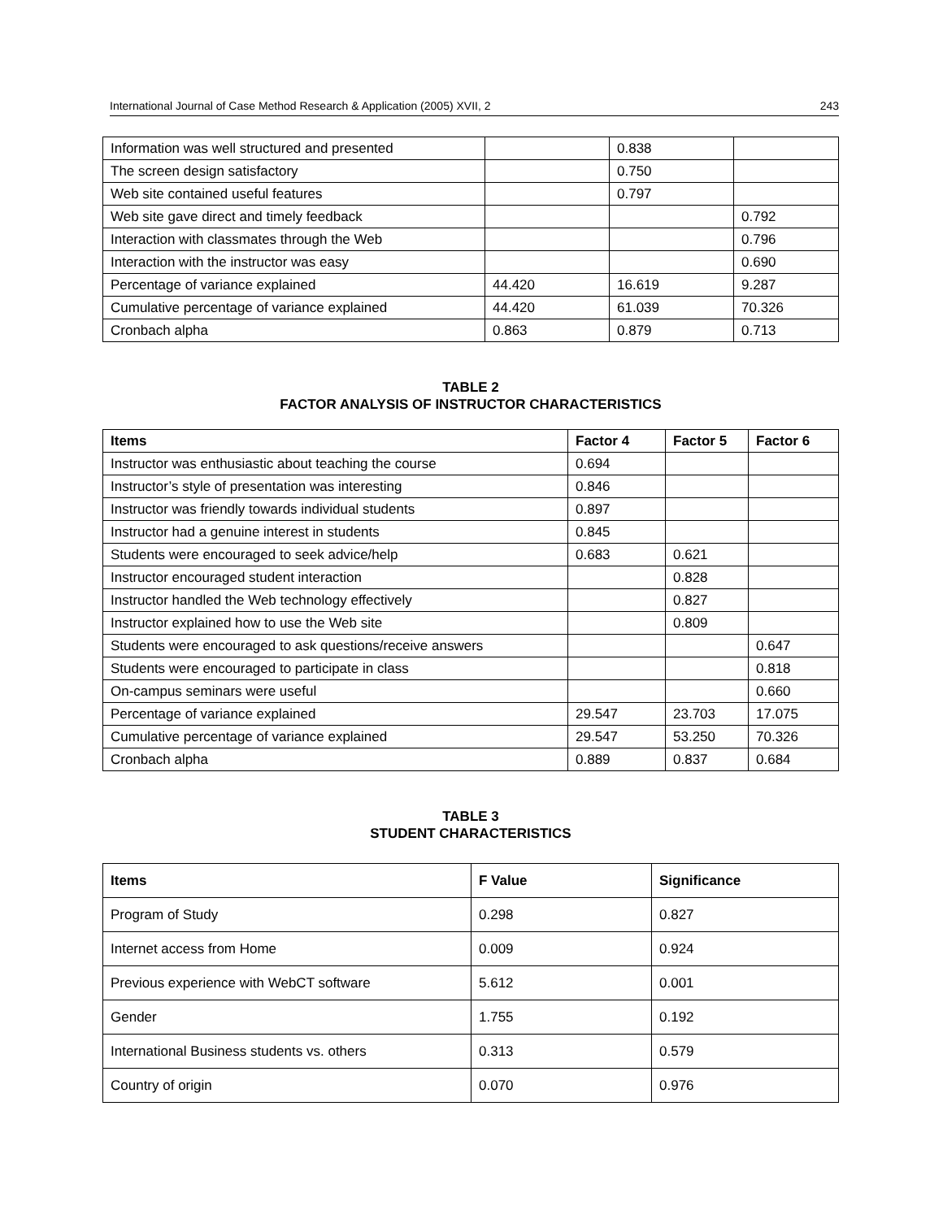International Journal of Case Method Research & Application (2005) XVII, 2 243
| Information was well structured and presented | | 0.838 | |
| The screen design satisfactory | | 0.750 | |
| Web site contained useful features | | 0.797 | |
| Web site gave direct and timely feedback | | | 0.792 |
| Interaction with classmates through the Web | | | 0.796 |
| Interaction with the instructor was easy | | | 0.690 |
| Percentage of variance explained | 44.420 | 16.619 | 9.287 |
| Cumulative percentage of variance explained | 44.420 | 61.039 | 70.326 |
| Cronbach alpha | 0.863 | 0.879 | 0.713 |
TABLE 2
FACTOR ANALYSIS OF INSTRUCTOR CHARACTERISTICS
| Items | Factor 4 | Factor 5 | Factor 6 |
| --- | --- | --- | --- |
| Instructor was enthusiastic about teaching the course | 0.694 | | |
| Instructor’s style of presentation was interesting | 0.846 | | |
| Instructor was friendly towards individual students | 0.897 | | |
| Instructor had a genuine interest in students | 0.845 | | |
| Students were encouraged to seek advice/help | 0.683 | 0.621 | |
| Instructor encouraged student interaction | | 0.828 | |
| Instructor handled the Web technology effectively | | 0.827 | |
| Instructor explained how to use the Web site | | 0.809 | |
| Students were encouraged to ask questions/receive answers | | | 0.647 |
| Students were encouraged to participate in class | | | 0.818 |
| On-campus seminars were useful | | | 0.660 |
| Percentage of variance explained | 29.547 | 23.703 | 17.075 |
| Cumulative percentage of variance explained | 29.547 | 53.250 | 70.326 |
| Cronbach alpha | 0.889 | 0.837 | 0.684 |
TABLE 3
STUDENT CHARACTERISTICS
| Items | F Value | Significance |
| --- | --- | --- |
| Program of Study | 0.298 | 0.827 |
| Internet access from Home | 0.009 | 0.924 |
| Previous experience with WebCT software | 5.612 | 0.001 |
| Gender | 1.755 | 0.192 |
| International Business students vs. others | 0.313 | 0.579 |
| Country of origin | 0.070 | 0.976 |